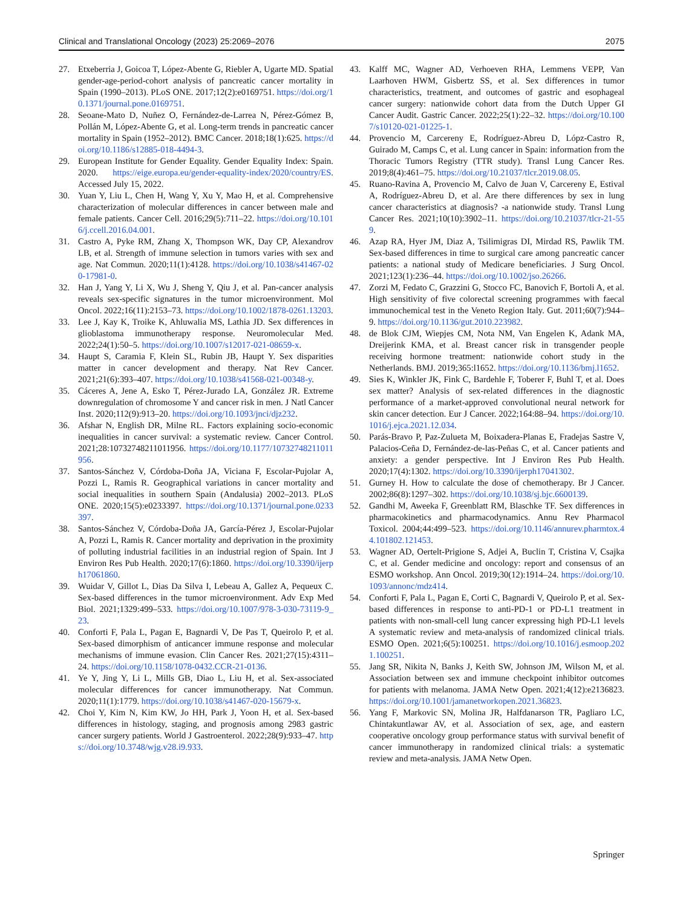Clinical and Translational Oncology (2023) 25:2069–2076 2075
27. Etxeberria J, Goicoa T, López-Abente G, Riebler A, Ugarte MD. Spatial gender-age-period-cohort analysis of pancreatic cancer mortality in Spain (1990–2013). PLoS ONE. 2017;12(2):e0169751. https://doi.org/10.1371/journal.pone.0169751.
28. Seoane-Mato D, Nuñez O, Fernández-de-Larrea N, Pérez-Gómez B, Pollán M, López-Abente G, et al. Long-term trends in pancreatic cancer mortality in Spain (1952–2012). BMC Cancer. 2018;18(1):625. https://doi.org/10.1186/s12885-018-4494-3.
29. European Institute for Gender Equality. Gender Equality Index: Spain. 2020. https://eige.europa.eu/gender-equality-index/2020/country/ES. Accessed July 15, 2022.
30. Yuan Y, Liu L, Chen H, Wang Y, Xu Y, Mao H, et al. Comprehensive characterization of molecular differences in cancer between male and female patients. Cancer Cell. 2016;29(5):711–22. https://doi.org/10.1016/j.ccell.2016.04.001.
31. Castro A, Pyke RM, Zhang X, Thompson WK, Day CP, Alexandrov LB, et al. Strength of immune selection in tumors varies with sex and age. Nat Commun. 2020;11(1):4128. https://doi.org/10.1038/s41467-020-17981-0.
32. Han J, Yang Y, Li X, Wu J, Sheng Y, Qiu J, et al. Pan-cancer analysis reveals sex-specific signatures in the tumor microenvironment. Mol Oncol. 2022;16(11):2153–73. https://doi.org/10.1002/1878-0261.13203.
33. Lee J, Kay K, Troike K, Ahluwalia MS, Lathia JD. Sex differences in glioblastoma immunotherapy response. Neuromolecular Med. 2022;24(1):50–5. https://doi.org/10.1007/s12017-021-08659-x.
34. Haupt S, Caramia F, Klein SL, Rubin JB, Haupt Y. Sex disparities matter in cancer development and therapy. Nat Rev Cancer. 2021;21(6):393–407. https://doi.org/10.1038/s41568-021-00348-y.
35. Cáceres A, Jene A, Esko T, Pérez-Jurado LA, González JR. Extreme downregulation of chromosome Y and cancer risk in men. J Natl Cancer Inst. 2020;112(9):913–20. https://doi.org/10.1093/jnci/djz232.
36. Afshar N, English DR, Milne RL. Factors explaining socio-economic inequalities in cancer survival: a systematic review. Cancer Control. 2021;28:10732748211011956. https://doi.org/10.1177/10732748211011956.
37. Santos-Sánchez V, Córdoba-Doña JA, Viciana F, Escolar-Pujolar A, Pozzi L, Ramis R. Geographical variations in cancer mortality and social inequalities in southern Spain (Andalusia) 2002–2013. PLoS ONE. 2020;15(5):e0233397. https://doi.org/10.1371/journal.pone.0233397.
38. Santos-Sánchez V, Córdoba-Doña JA, García-Pérez J, Escolar-Pujolar A, Pozzi L, Ramis R. Cancer mortality and deprivation in the proximity of polluting industrial facilities in an industrial region of Spain. Int J Environ Res Pub Health. 2020;17(6):1860. https://doi.org/10.3390/ijerph17061860.
39. Wuidar V, Gillot L, Dias Da Silva I, Lebeau A, Gallez A, Pequeux C. Sex-based differences in the tumor microenvironment. Adv Exp Med Biol. 2021;1329:499–533. https://doi.org/10.1007/978-3-030-73119-9_23.
40. Conforti F, Pala L, Pagan E, Bagnardi V, De Pas T, Queirolo P, et al. Sex-based dimorphism of anticancer immune response and molecular mechanisms of immune evasion. Clin Cancer Res. 2021;27(15):4311–24. https://doi.org/10.1158/1078-0432.CCR-21-0136.
41. Ye Y, Jing Y, Li L, Mills GB, Diao L, Liu H, et al. Sex-associated molecular differences for cancer immunotherapy. Nat Commun. 2020;11(1):1779. https://doi.org/10.1038/s41467-020-15679-x.
42. Choi Y, Kim N, Kim KW, Jo HH, Park J, Yoon H, et al. Sex-based differences in histology, staging, and prognosis among 2983 gastric cancer surgery patients. World J Gastroenterol. 2022;28(9):933–47. https://doi.org/10.3748/wjg.v28.i9.933.
43. Kalff MC, Wagner AD, Verhoeven RHA, Lemmens VEPP, Van Laarhoven HWM, Gisbertz SS, et al. Sex differences in tumor characteristics, treatment, and outcomes of gastric and esophageal cancer surgery: nationwide cohort data from the Dutch Upper GI Cancer Audit. Gastric Cancer. 2022;25(1):22–32. https://doi.org/10.1007/s10120-021-01225-1.
44. Provencio M, Carcereny E, Rodríguez-Abreu D, Lópz-Castro R, Guirado M, Camps C, et al. Lung cancer in Spain: information from the Thoracic Tumors Registry (TTR study). Transl Lung Cancer Res. 2019;8(4):461–75. https://doi.org/10.21037/tlcr.2019.08.05.
45. Ruano-Ravina A, Provencio M, Calvo de Juan V, Carcereny E, Estival A, Rodríguez-Abreu D, et al. Are there differences by sex in lung cancer characteristics at diagnosis? -a nationwide study. Transl Lung Cancer Res. 2021;10(10):3902–11. https://doi.org/10.21037/tlcr-21-559.
46. Azap RA, Hyer JM, Diaz A, Tsilimigras DI, Mirdad RS, Pawlik TM. Sex-based differences in time to surgical care among pancreatic cancer patients: a national study of Medicare beneficiaries. J Surg Oncol. 2021;123(1):236–44. https://doi.org/10.1002/jso.26266.
47. Zorzi M, Fedato C, Grazzini G, Stocco FC, Banovich F, Bortoli A, et al. High sensitivity of five colorectal screening programmes with faecal immunochemical test in the Veneto Region Italy. Gut. 2011;60(7):944–9. https://doi.org/10.1136/gut.2010.223982.
48. de Blok CJM, Wiepjes CM, Nota NM, Van Engelen K, Adank MA, Dreijerink KMA, et al. Breast cancer risk in transgender people receiving hormone treatment: nationwide cohort study in the Netherlands. BMJ. 2019;365:l1652. https://doi.org/10.1136/bmj.l1652.
49. Sies K, Winkler JK, Fink C, Bardehle F, Toberer F, Buhl T, et al. Does sex matter? Analysis of sex-related differences in the diagnostic performance of a market-approved convolutional neural network for skin cancer detection. Eur J Cancer. 2022;164:88–94. https://doi.org/10.1016/j.ejca.2021.12.034.
50. Parás-Bravo P, Paz-Zulueta M, Boixadera-Planas E, Fradejas Sastre V, Palacios-Ceña D, Fernández-de-las-Peñas C, et al. Cancer patients and anxiety: a gender perspective. Int J Environ Res Pub Health. 2020;17(4):1302. https://doi.org/10.3390/ijerph17041302.
51. Gurney H. How to calculate the dose of chemotherapy. Br J Cancer. 2002;86(8):1297–302. https://doi.org/10.1038/sj.bjc.6600139.
52. Gandhi M, Aweeka F, Greenblatt RM, Blaschke TF. Sex differences in pharmacokinetics and pharmacodynamics. Annu Rev Pharmacol Toxicol. 2004;44:499–523. https://doi.org/10.1146/annurev.pharmtox.44.101802.121453.
53. Wagner AD, Oertelt-Prigione S, Adjei A, Buclin T, Cristina V, Csajka C, et al. Gender medicine and oncology: report and consensus of an ESMO workshop. Ann Oncol. 2019;30(12):1914–24. https://doi.org/10.1093/annonc/mdz414.
54. Conforti F, Pala L, Pagan E, Corti C, Bagnardi V, Queirolo P, et al. Sex-based differences in response to anti-PD-1 or PD-L1 treatment in patients with non-small-cell lung cancer expressing high PD-L1 levels A systematic review and meta-analysis of randomized clinical trials. ESMO Open. 2021;6(5):100251. https://doi.org/10.1016/j.esmoop.2021.100251.
55. Jang SR, Nikita N, Banks J, Keith SW, Johnson JM, Wilson M, et al. Association between sex and immune checkpoint inhibitor outcomes for patients with melanoma. JAMA Netw Open. 2021;4(12):e2136823. https://doi.org/10.1001/jamanetworkopen.2021.36823.
56. Yang F, Markovic SN, Molina JR, Halfdanarson TR, Pagliaro LC, Chintakuntlawar AV, et al. Association of sex, age, and eastern cooperative oncology group performance status with survival benefit of cancer immunotherapy in randomized clinical trials: a systematic review and meta-analysis. JAMA Netw Open.
Springer